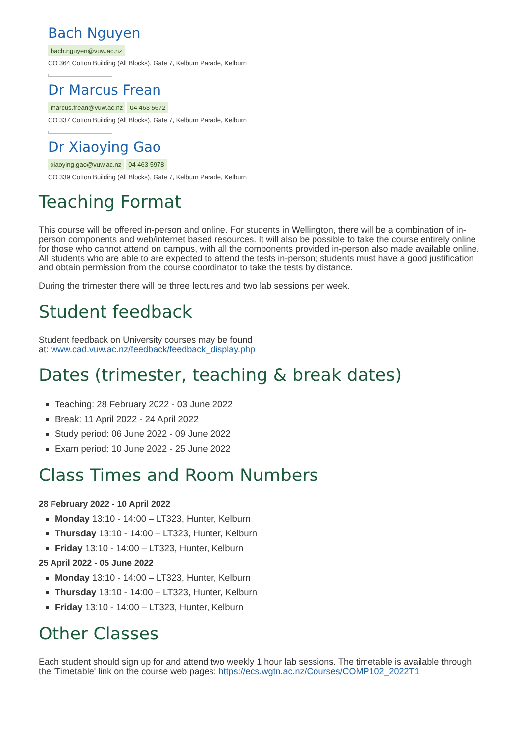Bach Nguyen
bach.nguyen@vuw.ac.nz
CO 364 Cotton Building (All Blocks), Gate 7, Kelburn Parade, Kelburn
Dr Marcus Frean
marcus.frean@vuw.ac.nz 04 463 5672
CO 337 Cotton Building (All Blocks), Gate 7, Kelburn Parade, Kelburn
Dr Xiaoying Gao
xiaoying.gao@vuw.ac.nz 04 463 5978
CO 339 Cotton Building (All Blocks), Gate 7, Kelburn Parade, Kelburn
Teaching Format
This course will be offered in-person and online. For students in Wellington, there will be a combination of in-person components and web/internet based resources. It will also be possible to take the course entirely online for those who cannot attend on campus, with all the components provided in-person also made available online. All students who are able to are expected to attend the tests in-person; students must have a good justification and obtain permission from the course coordinator to take the tests by distance.
During the trimester there will be three lectures and two lab sessions per week.
Student feedback
Student feedback on University courses may be found
at: www.cad.vuw.ac.nz/feedback/feedback_display.php
Dates (trimester, teaching & break dates)
Teaching: 28 February 2022 - 03 June 2022
Break: 11 April 2022 - 24 April 2022
Study period: 06 June 2022 - 09 June 2022
Exam period: 10 June 2022 - 25 June 2022
Class Times and Room Numbers
28 February 2022 - 10 April 2022
Monday 13:10 - 14:00 – LT323, Hunter, Kelburn
Thursday 13:10 - 14:00 – LT323, Hunter, Kelburn
Friday 13:10 - 14:00 – LT323, Hunter, Kelburn
25 April 2022 - 05 June 2022
Monday 13:10 - 14:00 – LT323, Hunter, Kelburn
Thursday 13:10 - 14:00 – LT323, Hunter, Kelburn
Friday 13:10 - 14:00 – LT323, Hunter, Kelburn
Other Classes
Each student should sign up for and attend two weekly 1 hour lab sessions. The timetable is available through the 'Timetable' link on the course web pages: https://ecs.wgtn.ac.nz/Courses/COMP102_2022T1